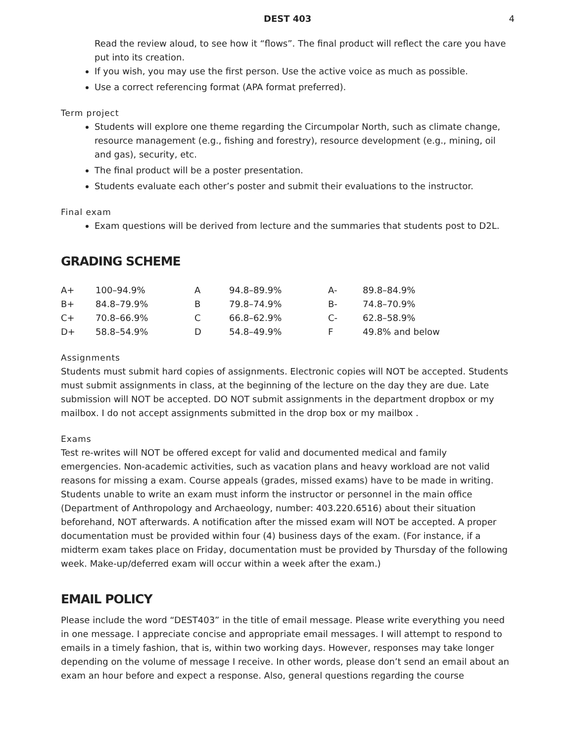DEST 403 4
Read the review aloud, to see how it “flows”. The final product will reflect the care you have put into its creation.
If you wish, you may use the first person. Use the active voice as much as possible.
Use a correct referencing format (APA format preferred).
Term project
Students will explore one theme regarding the Circumpolar North, such as climate change, resource management (e.g., fishing and forestry), resource development (e.g., mining, oil and gas), security, etc.
The final product will be a poster presentation.
Students evaluate each other’s poster and submit their evaluations to the instructor.
Final exam
Exam questions will be derived from lecture and the summaries that students post to D2L.
GRADING SCHEME
| A+ | 100–94.9% | A | 94.8–89.9% | A- | 89.8–84.9% |
| B+ | 84.8–79.9% | B | 79.8–74.9% | B- | 74.8–70.9% |
| C+ | 70.8–66.9% | C | 66.8–62.9% | C- | 62.8–58.9% |
| D+ | 58.8–54.9% | D | 54.8–49.9% | F | 49.8% and below |
Assignments
Students must submit hard copies of assignments. Electronic copies will NOT be accepted. Students must submit assignments in class, at the beginning of the lecture on the day they are due. Late submission will NOT be accepted. DO NOT submit assignments in the department dropbox or my mailbox. I do not accept assignments submitted in the drop box or my mailbox .
Exams
Test re-writes will NOT be offered except for valid and documented medical and family emergencies. Non-academic activities, such as vacation plans and heavy workload are not valid reasons for missing a exam. Course appeals (grades, missed exams) have to be made in writing. Students unable to write an exam must inform the instructor or personnel in the main office (Department of Anthropology and Archaeology, number: 403.220.6516) about their situation beforehand, NOT afterwards. A notification after the missed exam will NOT be accepted. A proper documentation must be provided within four (4) business days of the exam. (For instance, if a midterm exam takes place on Friday, documentation must be provided by Thursday of the following week. Make-up/deferred exam will occur within a week after the exam.)
EMAIL POLICY
Please include the word “DEST403” in the title of email message. Please write everything you need in one message. I appreciate concise and appropriate email messages. I will attempt to respond to emails in a timely fashion, that is, within two working days. However, responses may take longer depending on the volume of message I receive. In other words, please don’t send an email about an exam an hour before and expect a response. Also, general questions regarding the course